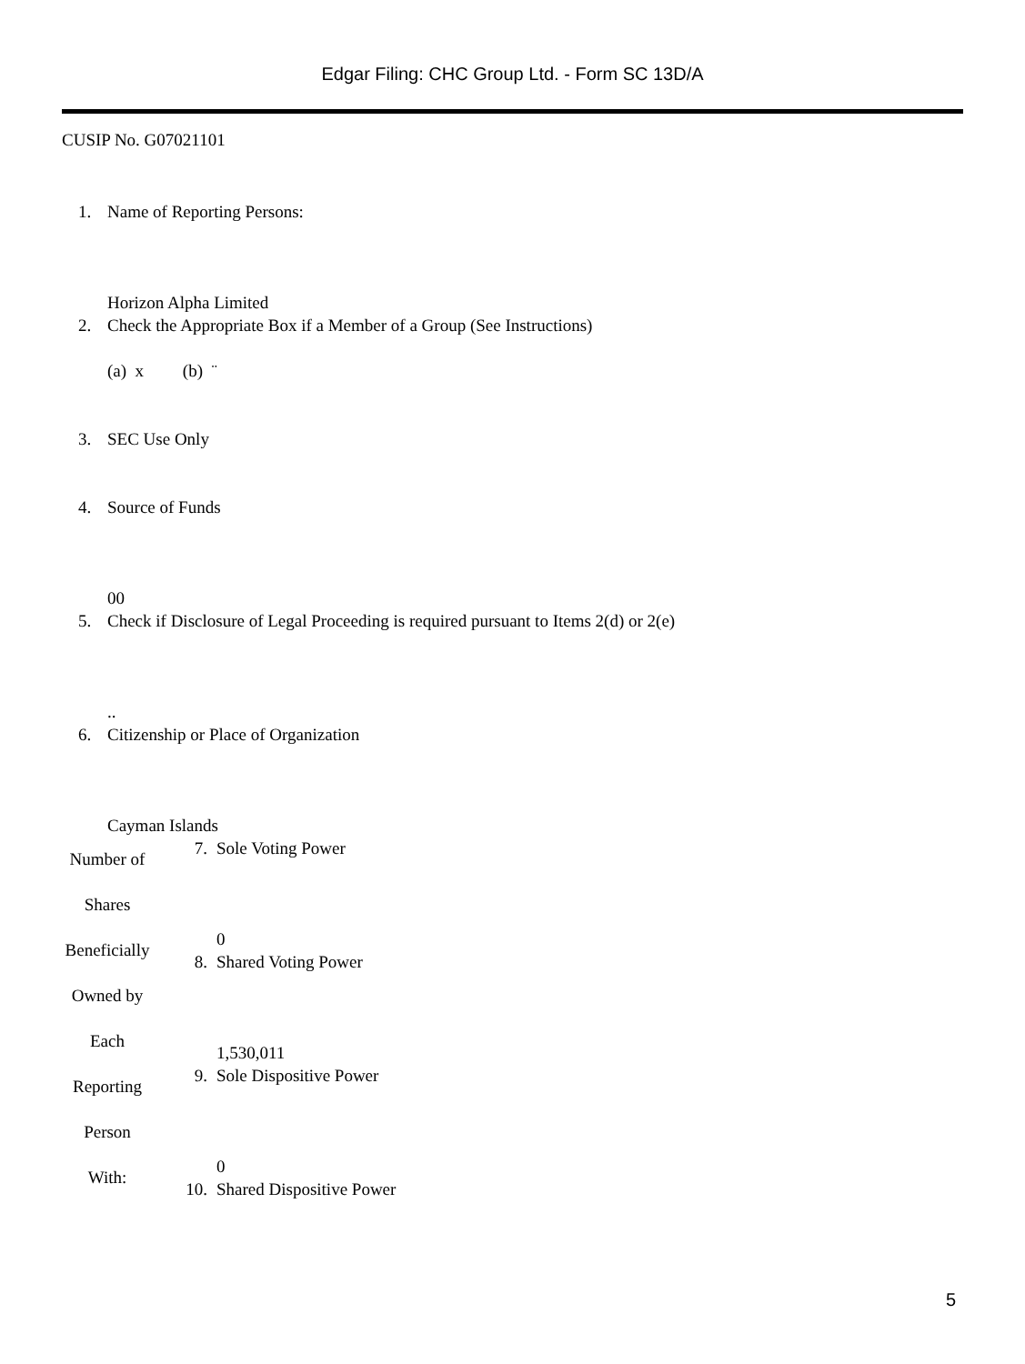Edgar Filing: CHC Group Ltd. - Form SC 13D/A
CUSIP No. G07021101
1. Name of Reporting Persons:
Horizon Alpha Limited
2. Check the Appropriate Box if a Member of a Group (See Instructions)
(a) x (b) ¨
3. SEC Use Only
4. Source of Funds
00
5. Check if Disclosure of Legal Proceeding is required pursuant to Items 2(d) or 2(e)
..
6. Citizenship or Place of Organization
Cayman Islands
| Number of Shares Beneficially Owned by Each Reporting Person With: | 7. | Sole Voting Power 0 |
| | 8. | Shared Voting Power 1,530,011 |
| | 9. | Sole Dispositive Power 0 |
| | 10. | Shared Dispositive Power |
5